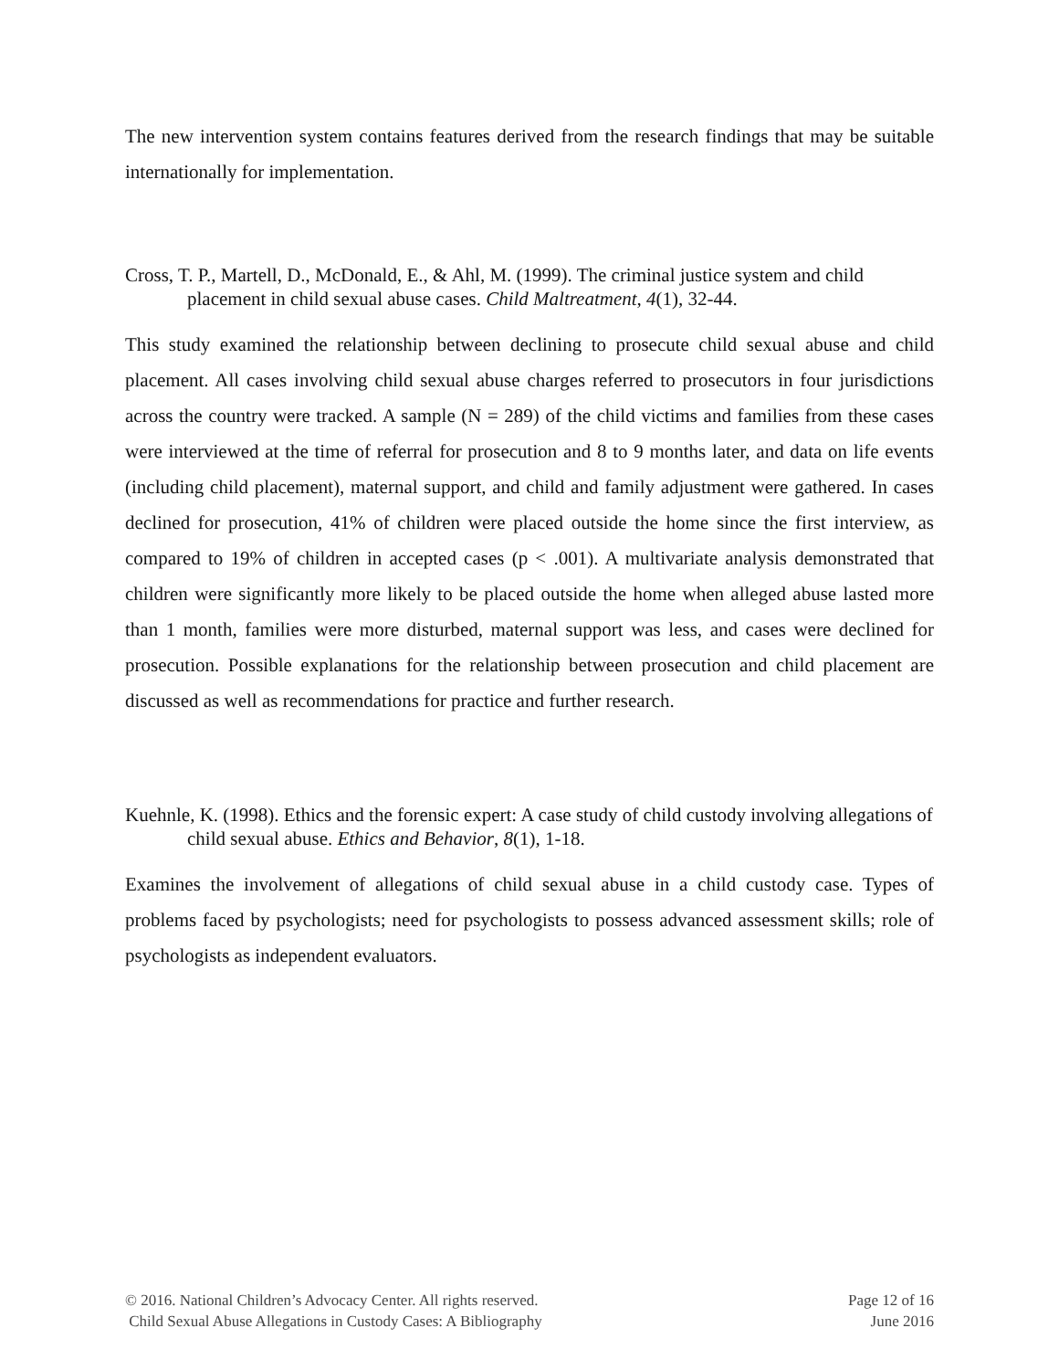The new intervention system contains features derived from the research findings that may be suitable internationally for implementation.
Cross, T. P., Martell, D., McDonald, E., & Ahl, M. (1999). The criminal justice system and child placement in child sexual abuse cases. Child Maltreatment, 4(1), 32-44.
This study examined the relationship between declining to prosecute child sexual abuse and child placement. All cases involving child sexual abuse charges referred to prosecutors in four jurisdictions across the country were tracked. A sample (N = 289) of the child victims and families from these cases were interviewed at the time of referral for prosecution and 8 to 9 months later, and data on life events (including child placement), maternal support, and child and family adjustment were gathered. In cases declined for prosecution, 41% of children were placed outside the home since the first interview, as compared to 19% of children in accepted cases (p < .001). A multivariate analysis demonstrated that children were significantly more likely to be placed outside the home when alleged abuse lasted more than 1 month, families were more disturbed, maternal support was less, and cases were declined for prosecution. Possible explanations for the relationship between prosecution and child placement are discussed as well as recommendations for practice and further research.
Kuehnle, K. (1998). Ethics and the forensic expert: A case study of child custody involving allegations of child sexual abuse. Ethics and Behavior, 8(1), 1-18.
Examines the involvement of allegations of child sexual abuse in a child custody case. Types of problems faced by psychologists; need for psychologists to possess advanced assessment skills; role of psychologists as independent evaluators.
© 2016. National Children’s Advocacy Center. All rights reserved.
Child Sexual Abuse Allegations in Custody Cases: A Bibliography
Page 12 of 16
June 2016